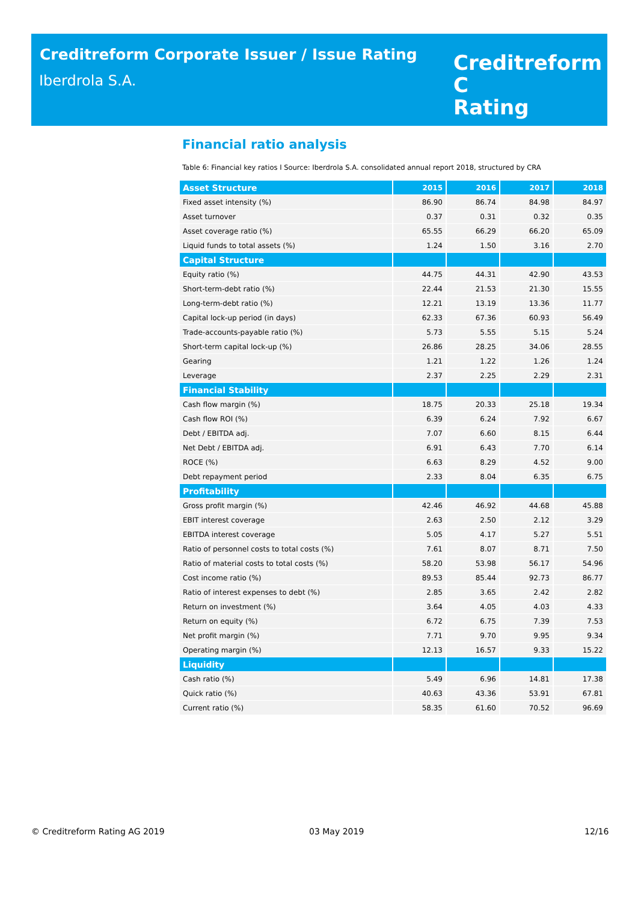Creditreform Corporate Issuer / Issue Rating
Iberdrola S.A.
Creditreform C
Rating
Financial ratio analysis
Table 6: Financial key ratios I Source: Iberdrola S.A. consolidated annual report 2018, structured by CRA
| Asset Structure | 2015 | 2016 | 2017 | 2018 |
| --- | --- | --- | --- | --- |
| Fixed asset intensity (%) | 86.90 | 86.74 | 84.98 | 84.97 |
| Asset turnover | 0.37 | 0.31 | 0.32 | 0.35 |
| Asset coverage ratio (%) | 65.55 | 66.29 | 66.20 | 65.09 |
| Liquid funds to total assets (%) | 1.24 | 1.50 | 3.16 | 2.70 |
| Capital Structure | | | | |
| Equity ratio (%) | 44.75 | 44.31 | 42.90 | 43.53 |
| Short-term-debt ratio (%) | 22.44 | 21.53 | 21.30 | 15.55 |
| Long-term-debt ratio (%) | 12.21 | 13.19 | 13.36 | 11.77 |
| Capital lock-up period (in days) | 62.33 | 67.36 | 60.93 | 56.49 |
| Trade-accounts-payable ratio (%) | 5.73 | 5.55 | 5.15 | 5.24 |
| Short-term capital lock-up (%) | 26.86 | 28.25 | 34.06 | 28.55 |
| Gearing | 1.21 | 1.22 | 1.26 | 1.24 |
| Leverage | 2.37 | 2.25 | 2.29 | 2.31 |
| Financial Stability | | | | |
| Cash flow margin (%) | 18.75 | 20.33 | 25.18 | 19.34 |
| Cash flow ROI (%) | 6.39 | 6.24 | 7.92 | 6.67 |
| Debt / EBITDA adj. | 7.07 | 6.60 | 8.15 | 6.44 |
| Net Debt / EBITDA adj. | 6.91 | 6.43 | 7.70 | 6.14 |
| ROCE (%) | 6.63 | 8.29 | 4.52 | 9.00 |
| Debt repayment period | 2.33 | 8.04 | 6.35 | 6.75 |
| Profitability | | | | |
| Gross profit margin (%) | 42.46 | 46.92 | 44.68 | 45.88 |
| EBIT interest coverage | 2.63 | 2.50 | 2.12 | 3.29 |
| EBITDA interest coverage | 5.05 | 4.17 | 5.27 | 5.51 |
| Ratio of personnel costs to total costs (%) | 7.61 | 8.07 | 8.71 | 7.50 |
| Ratio of material costs to total costs (%) | 58.20 | 53.98 | 56.17 | 54.96 |
| Cost income ratio (%) | 89.53 | 85.44 | 92.73 | 86.77 |
| Ratio of interest expenses to debt (%) | 2.85 | 3.65 | 2.42 | 2.82 |
| Return on investment (%) | 3.64 | 4.05 | 4.03 | 4.33 |
| Return on equity (%) | 6.72 | 6.75 | 7.39 | 7.53 |
| Net profit margin (%) | 7.71 | 9.70 | 9.95 | 9.34 |
| Operating margin (%) | 12.13 | 16.57 | 9.33 | 15.22 |
| Liquidity | | | | |
| Cash ratio (%) | 5.49 | 6.96 | 14.81 | 17.38 |
| Quick ratio (%) | 40.63 | 43.36 | 53.91 | 67.81 |
| Current ratio (%) | 58.35 | 61.60 | 70.52 | 96.69 |
© Creditreform Rating AG 2019 03 May 2019 12/16